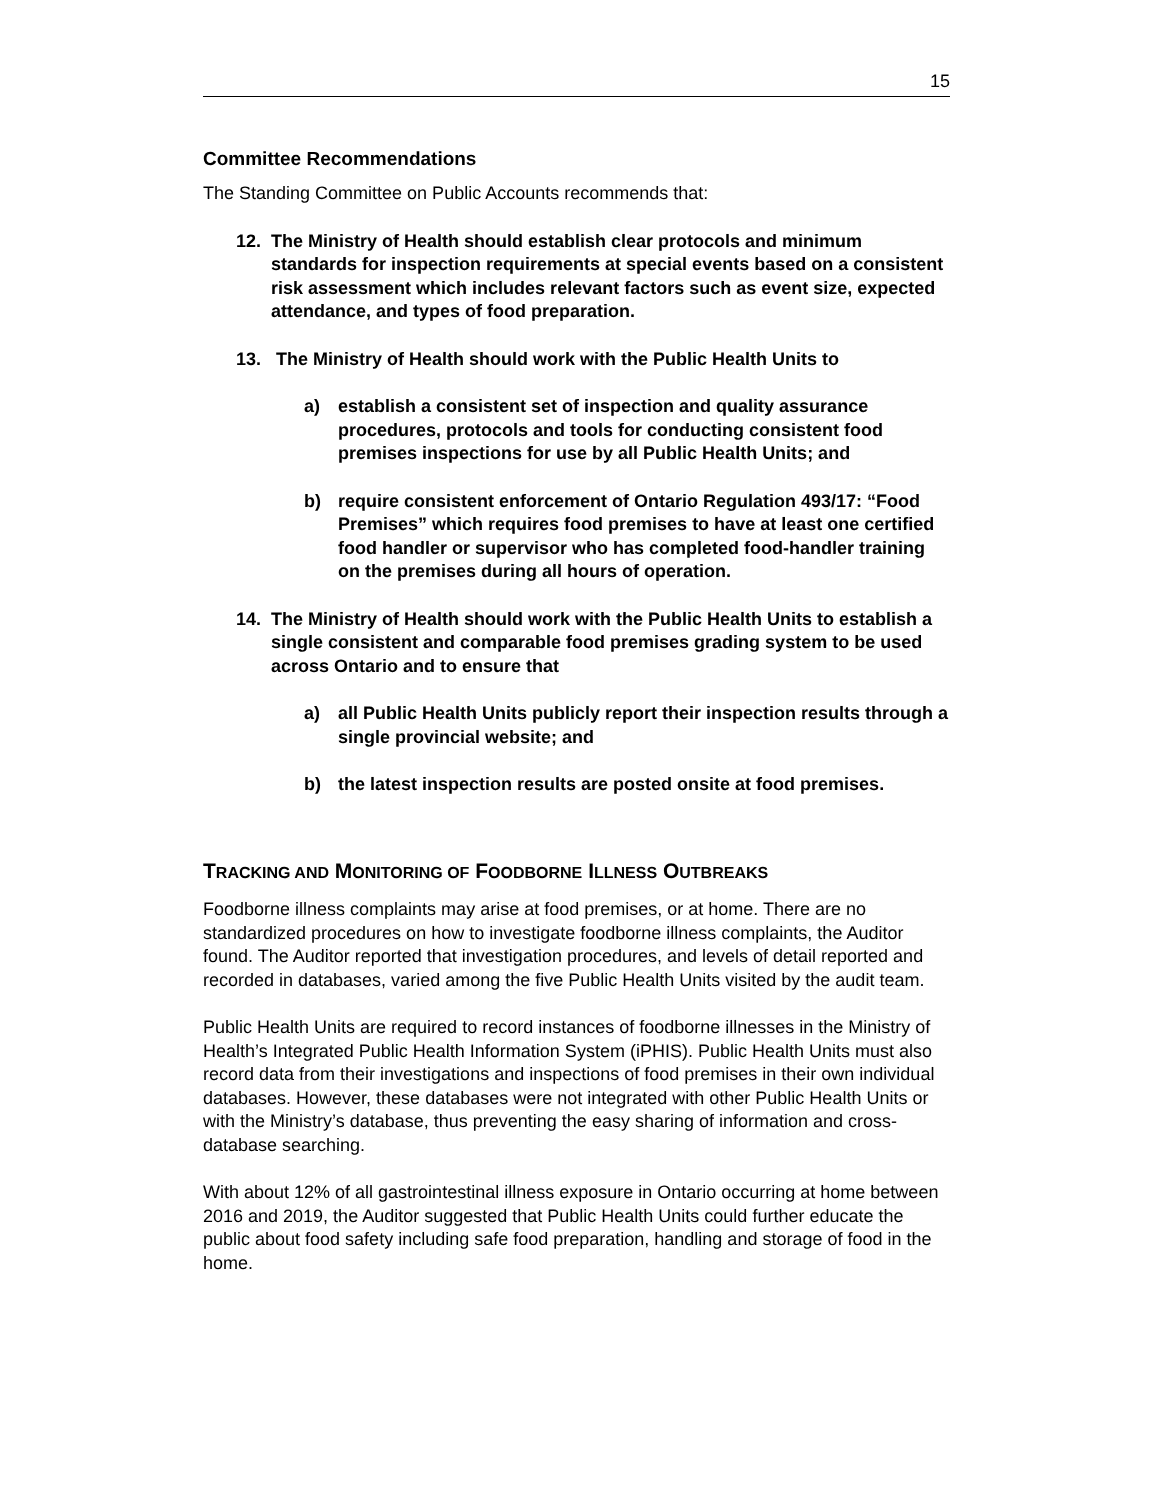15
Committee Recommendations
The Standing Committee on Public Accounts recommends that:
12. The Ministry of Health should establish clear protocols and minimum standards for inspection requirements at special events based on a consistent risk assessment which includes relevant factors such as event size, expected attendance, and types of food preparation.
13. The Ministry of Health should work with the Public Health Units to
a) establish a consistent set of inspection and quality assurance procedures, protocols and tools for conducting consistent food premises inspections for use by all Public Health Units; and
b) require consistent enforcement of Ontario Regulation 493/17: “Food Premises” which requires food premises to have at least one certified food handler or supervisor who has completed food-handler training on the premises during all hours of operation.
14. The Ministry of Health should work with the Public Health Units to establish a single consistent and comparable food premises grading system to be used across Ontario and to ensure that
a) all Public Health Units publicly report their inspection results through a single provincial website; and
b) the latest inspection results are posted onsite at food premises.
TRACKING AND MONITORING OF FOODBORNE ILLNESS OUTBREAKS
Foodborne illness complaints may arise at food premises, or at home. There are no standardized procedures on how to investigate foodborne illness complaints, the Auditor found. The Auditor reported that investigation procedures, and levels of detail reported and recorded in databases, varied among the five Public Health Units visited by the audit team.
Public Health Units are required to record instances of foodborne illnesses in the Ministry of Health’s Integrated Public Health Information System (iPHIS). Public Health Units must also record data from their investigations and inspections of food premises in their own individual databases. However, these databases were not integrated with other Public Health Units or with the Ministry’s database, thus preventing the easy sharing of information and cross-database searching.
With about 12% of all gastrointestinal illness exposure in Ontario occurring at home between 2016 and 2019, the Auditor suggested that Public Health Units could further educate the public about food safety including safe food preparation, handling and storage of food in the home.